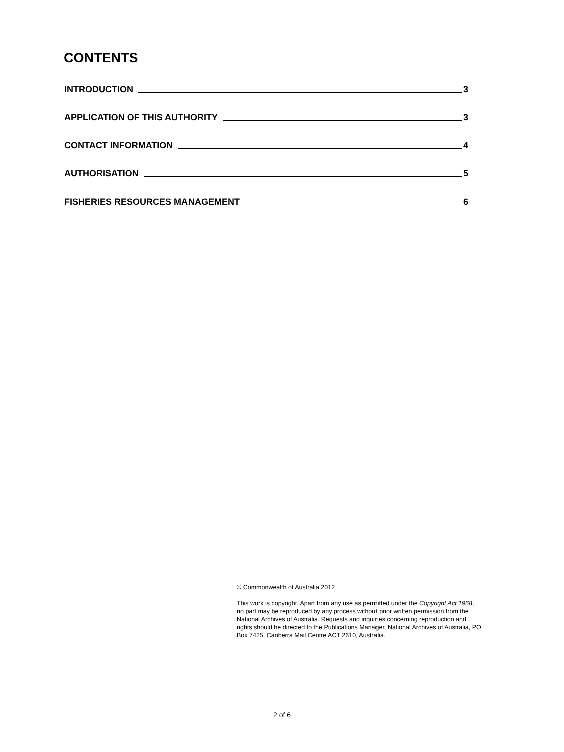CONTENTS
INTRODUCTION 3
APPLICATION OF THIS AUTHORITY 3
CONTACT INFORMATION 4
AUTHORISATION 5
FISHERIES RESOURCES MANAGEMENT 6
© Commonwealth of Australia 2012
This work is copyright. Apart from any use as permitted under the Copyright Act 1968, no part may be reproduced by any process without prior written permission from the National Archives of Australia. Requests and inquiries concerning reproduction and rights should be directed to the Publications Manager, National Archives of Australia, PO Box 7425, Canberra Mail Centre ACT 2610, Australia.
2 of 6